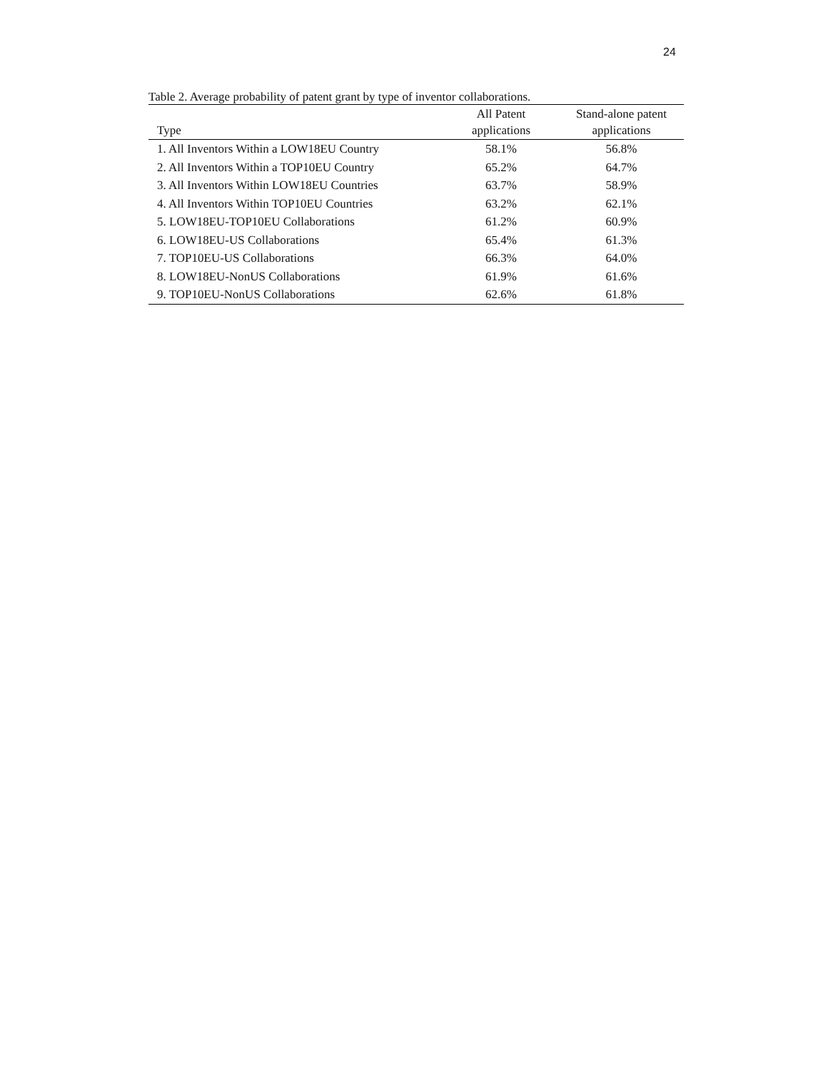24
Table 2. Average probability of patent grant by type of inventor collaborations.
| Type | All Patent applications | Stand-alone patent applications |
| --- | --- | --- |
| 1. All Inventors Within a LOW18EU Country | 58.1% | 56.8% |
| 2. All Inventors Within a TOP10EU Country | 65.2% | 64.7% |
| 3. All Inventors Within LOW18EU Countries | 63.7% | 58.9% |
| 4. All Inventors Within TOP10EU Countries | 63.2% | 62.1% |
| 5. LOW18EU-TOP10EU Collaborations | 61.2% | 60.9% |
| 6. LOW18EU-US Collaborations | 65.4% | 61.3% |
| 7. TOP10EU-US Collaborations | 66.3% | 64.0% |
| 8. LOW18EU-NonUS Collaborations | 61.9% | 61.6% |
| 9. TOP10EU-NonUS Collaborations | 62.6% | 61.8% |